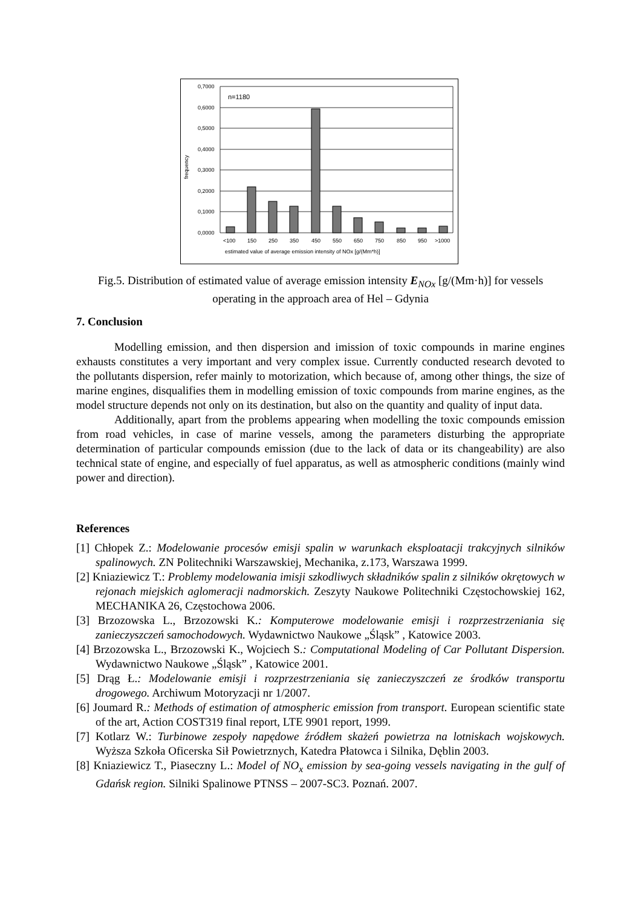frequency
0,7000
0,6000
0,5000
0,4000
0,3000
0,2000
0,1000
0,0000
n=1180
<100
150
250
350
450
550
650
750
850
950
>1000
estimated value of average emission intensity of NOx [g/(Mm*h)]
Fig.5. Distribution of estimated value of average emission intensity E<sub>NOx</sub> [g/(Mm·h)] for vessels operating in the approach area of Hel – Gdynia
7. Conclusion
Modelling emission, and then dispersion and imission of toxic compounds in marine engines exhausts constitutes a very important and very complex issue. Currently conducted research devoted to the pollutants dispersion, refer mainly to motorization, which because of, among other things, the size of marine engines, disqualifies them in modelling emission of toxic compounds from marine engines, as the model structure depends not only on its destination, but also on the quantity and quality of input data.
Additionally, apart from the problems appearing when modelling the toxic compounds emission from road vehicles, in case of marine vessels, among the parameters disturbing the appropriate determination of particular compounds emission (due to the lack of data or its changeability) are also technical state of engine, and especially of fuel apparatus, as well as atmospheric conditions (mainly wind power and direction).
References
[1] Chłopek Z.: Modelowanie procesów emisji spalin w warunkach eksploatacji trakcyjnych silników spalinowych. ZN Politechniki Warszawskiej, Mechanika, z.173, Warszawa 1999.
[2] Kniaziewicz T.: Problemy modelowania imisji szkodliwych składników spalin z silników okrętowych w rejonach miejskich aglomeracji nadmorskich. Zeszyty Naukowe Politechniki Częstochowskiej 162, MECHANIKA 26, Częstochowa 2006.
[3] Brzozowska L., Brzozowski K.: Komputerowe modelowanie emisji i rozprzestrzeniania się zanieczyszczeń samochodowych. Wydawnictwo Naukowe „Śląsk” , Katowice 2003.
[4] Brzozowska L., Brzozowski K., Wojciech S.: Computational Modeling of Car Pollutant Dispersion. Wydawnictwo Naukowe „Śląsk” , Katowice 2001.
[5] Drąg Ł.: Modelowanie emisji i rozprzestrzeniania się zanieczyszczeń ze środków transportu drogowego. Archiwum Motoryzacji nr 1/2007.
[6] Joumard R.: Methods of estimation of atmospheric emission from transport. European scientific state of the art, Action COST319 final report, LTE 9901 report, 1999.
[7] Kotlarz W.: Turbinowe zespoły napędowe źródłem skażeń powietrza na lotniskach wojskowych. Wyższa Szkoła Oficerska Sił Powietrznych, Katedra Płatowca i Silnika, Dęblin 2003.
[8] Kniaziewicz T., Piaseczny L.: Model of NO<sub>x</sub> emission by sea-going vessels navigating in the gulf of Gdańsk region. Silniki Spalinowe PTNSS – 2007-SC3. Poznań. 2007.